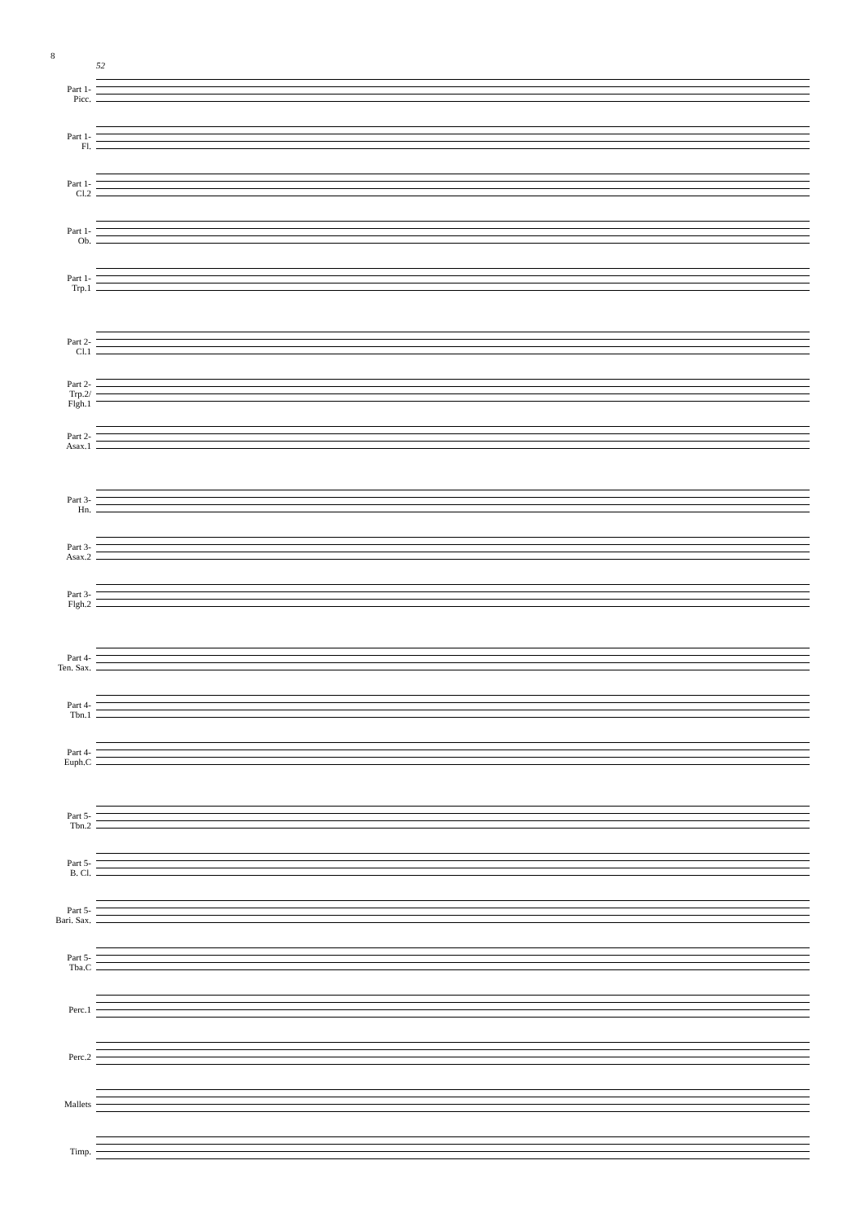8
52
Part 1-
Picc.
Part 1-
Fl.
Part 1-
Cl.2
Part 1-
Ob.
Part 1-
Trp.1
Part 2-
Cl.1
Part 2-
Trp.2/
Flgh.1
Part 2-
Asax.1
Part 3-
Hn.
Part 3-
Asax.2
Part 3-
Flgh.2
Part 4-
Ten. Sax.
Part 4-
Tbn.1
Part 4-
Euph.C
Part 5-
Tbn.2
Part 5-
B. Cl.
Part 5-
Bari. Sax.
Part 5-
Tba.C
Perc.1
Perc.2
Mallets
Timp.